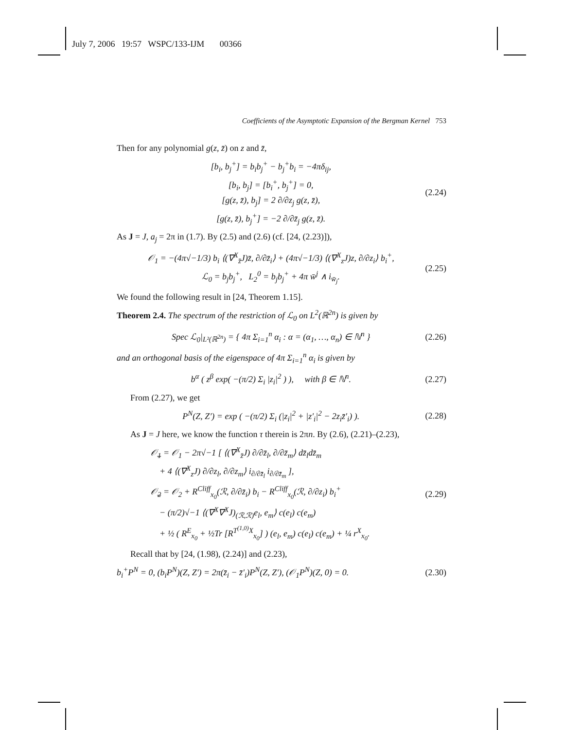July 7, 2006 19:57 WSPC/133-IJM 00366
Coefficients of the Asymptotic Expansion of the Bergman Kernel 753
Then for any polynomial g(z, z̄) on z and z̄,
[b<sub>i</sub>, b<sub>j</sub><sup>+</sup>] = b<sub>i</sub>b<sub>j</sub><sup>+</sup> − b<sub>j</sub><sup>+</sup>b<sub>i</sub> = −4πδ<sub>ij</sub>,
[b<sub>i</sub>, b<sub>j</sub>] = [b<sub>i</sub><sup>+</sup>, b<sub>j</sub><sup>+</sup>] = 0,
[g(z, z̄), b<sub>j</sub>] = 2 ∂/∂z<sub>j</sub> g(z, z̄),
[g(z, z̄), b<sub>j</sub><sup>+</sup>] = −2 ∂/∂z̄<sub>j</sub> g(z, z̄).
(2.24)
As J = J, a<sub>j</sub> = 2π in (1.7). By (2.5) and (2.6) (cf. [24, (2.23)]),
𝒪<sub>1</sub> = −(4π√−1/3) b<sub>i</sub> ⟨(∇<sup>X</sup><sub>z̄</sub>J)z̄, ∂/∂z̄<sub>i</sub>⟩ + (4π√−1/3) ⟨(∇<sup>X</sup><sub>z</sub>J)z, ∂/∂z<sub>i</sub>⟩ b<sub>i</sub><sup>+</sup>,
ℒ<sub>0</sub> = b<sub>j</sub>b<sub>j</sub><sup>+</sup>, L<sub>2</sub><sup>0</sup> = b<sub>j</sub>b<sub>j</sub><sup>+</sup> + 4π w̄<sup>j</sup> ∧ i<sub>w̄<sub>j</sub></sub>.
(2.25)
We found the following result in [24, Theorem 1.15].
Theorem 2.4. The spectrum of the restriction of ℒ<sub>0</sub> on L<sup>2</sup>(ℝ<sup>2n</sup>) is given by
Spec ℒ<sub>0</sub>|<sub>L²(ℝ<sup>2n</sup>)</sub> = { 4π Σ<sub>i=1</sub><sup>n</sup> α<sub>i</sub> : α = (α<sub>1</sub>, …, α<sub>n</sub>) ∈ ℕ<sup>n</sup> }
(2.26)
and an orthogonal basis of the eigenspace of 4π Σ<sub>i=1</sub><sup>n</sup> α<sub>i</sub> is given by
b<sup>α</sup> ( z<sup>β</sup> exp( −(π/2) Σ<sub>i</sub> |z<sub>i</sub>|<sup>2</sup> ) ), with β ∈ ℕ<sup>n</sup>.
(2.27)
From (2.27), we get
P<sup>N</sup>(Z, Z′) = exp ( −(π/2) Σ<sub>i</sub> (|z<sub>i</sub>|<sup>2</sup> + |z′<sub>i</sub>|<sup>2</sup> − 2z<sub>i</sub>z̄′<sub>i</sub>) ).
(2.28)
As J = J here, we know the function τ therein is 2πn. By (2.6), (2.21)–(2.23),
𝒪̲<sub>1</sub> = 𝒪<sub>1</sub> − 2π√−1 [ ⟨(∇<sup>X</sup><sub>z̄</sub>J) ∂/∂z̄<sub>l</sub>, ∂/∂z̄<sub>m</sub>⟩ dz̄<sub>l</sub>dz̄<sub>m</sub>
+ 4 ⟨(∇<sup>X</sup><sub>z</sub>J) ∂/∂z<sub>l</sub>, ∂/∂z<sub>m</sub>⟩ i<sub>∂/∂z̄<sub>l</sub></sub> i<sub>∂/∂z̄<sub>m</sub></sub> ],
𝒪̲<sub>2</sub> = 𝒪<sub>2</sub> + R<sup>Cliff</sup><sub>x<sub>0</sub></sub>(ℛ, ∂/∂z̄<sub>i</sub>) b<sub>i</sub> − R<sup>Cliff</sup><sub>x<sub>0</sub></sub>(ℛ, ∂/∂z<sub>i</sub>) b<sub>i</sub><sup>+</sup>
− (π/2)√−1 ⟨(∇<sup>X</sup>∇<sup>X</sup>J)<sub>(ℛ,ℛ)</sub>e<sub>l</sub>, e<sub>m</sub>⟩ c(e<sub>l</sub>) c(e<sub>m</sub>)
+ ½ ( R<sup>E</sup><sub>x<sub>0</sub></sub> + ½Tr [R<sup>T<sup>(1,0)</sup>X</sup><sub>x<sub>0</sub></sub>] ) (e<sub>l</sub>, e<sub>m</sub>) c(e<sub>l</sub>) c(e<sub>m</sub>) + ¼ r<sup>X</sup><sub>x<sub>0</sub></sub>.
(2.29)
Recall that by [24, (1.98), (2.24)] and (2.23),
b<sub>i</sub><sup>+</sup>P<sup>N</sup> = 0, (b<sub>i</sub>P<sup>N</sup>)(Z, Z′) = 2π(z̄<sub>i</sub> − z̄′<sub>i</sub>)P<sup>N</sup>(Z, Z′), (𝒪<sub>1</sub>P<sup>N</sup>)(Z, 0) = 0.
(2.30)